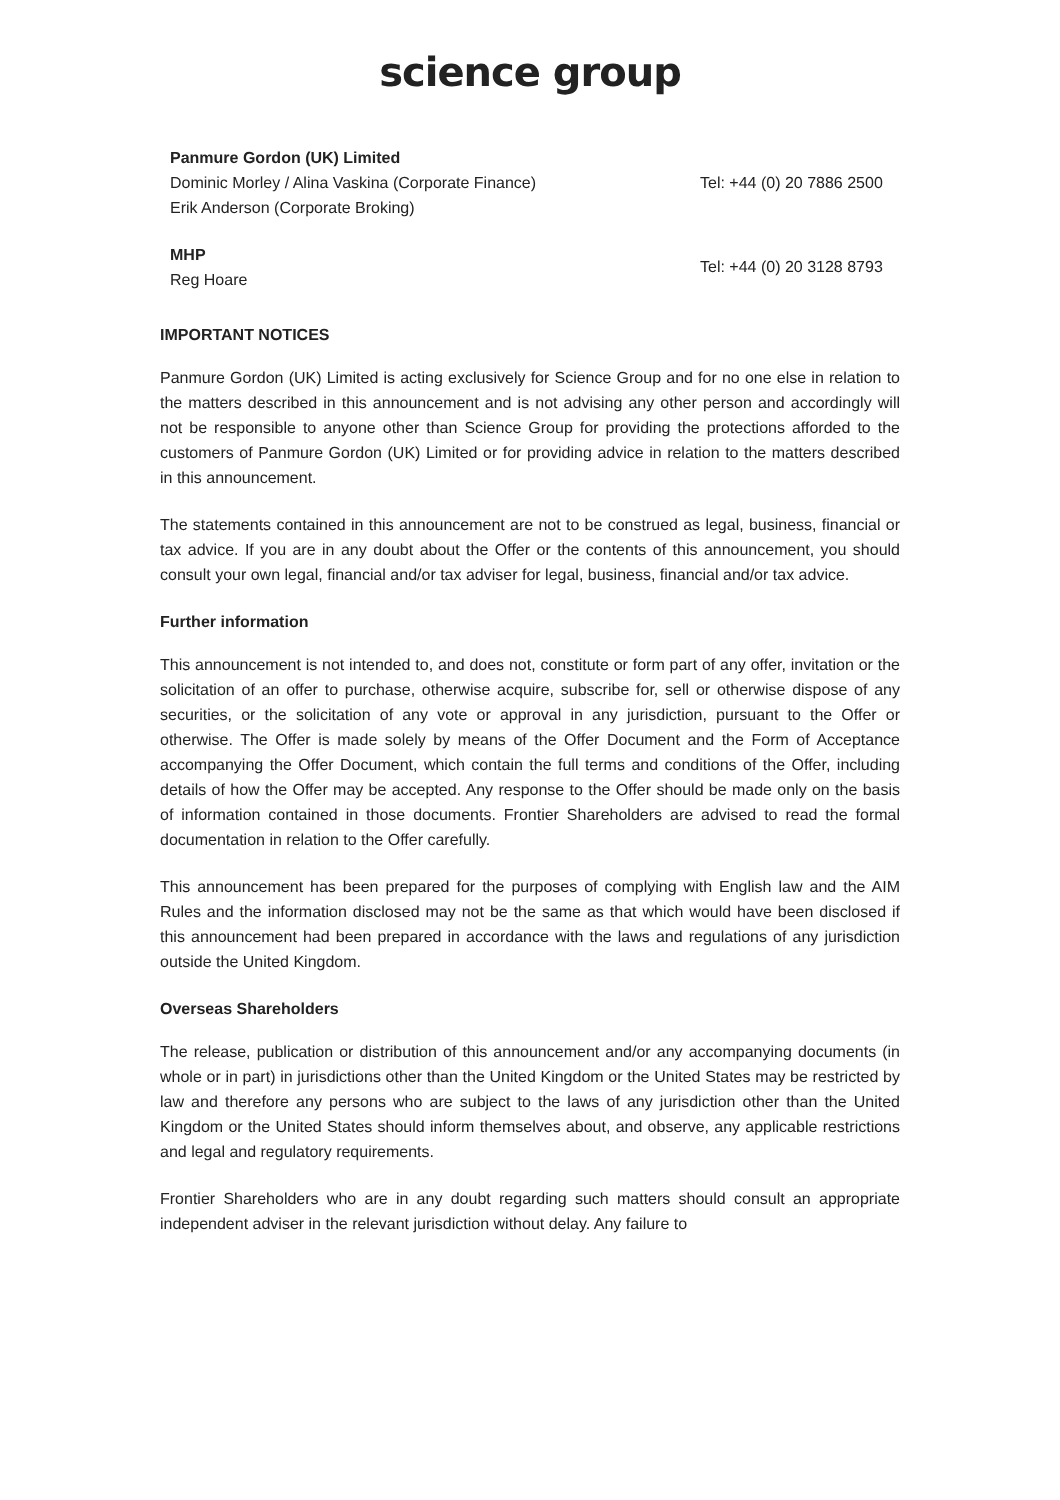science group
Panmure Gordon (UK) Limited
Dominic Morley / Alina Vaskina (Corporate Finance)
Erik Anderson (Corporate Broking)
Tel: +44 (0) 20 7886 2500
MHP
Reg Hoare
Tel: +44 (0) 20 3128 8793
IMPORTANT NOTICES
Panmure Gordon (UK) Limited is acting exclusively for Science Group and for no one else in relation to the matters described in this announcement and is not advising any other person and accordingly will not be responsible to anyone other than Science Group for providing the protections afforded to the customers of Panmure Gordon (UK) Limited or for providing advice in relation to the matters described in this announcement.
The statements contained in this announcement are not to be construed as legal, business, financial or tax advice. If you are in any doubt about the Offer or the contents of this announcement, you should consult your own legal, financial and/or tax adviser for legal, business, financial and/or tax advice.
Further information
This announcement is not intended to, and does not, constitute or form part of any offer, invitation or the solicitation of an offer to purchase, otherwise acquire, subscribe for, sell or otherwise dispose of any securities, or the solicitation of any vote or approval in any jurisdiction, pursuant to the Offer or otherwise. The Offer is made solely by means of the Offer Document and the Form of Acceptance accompanying the Offer Document, which contain the full terms and conditions of the Offer, including details of how the Offer may be accepted. Any response to the Offer should be made only on the basis of information contained in those documents. Frontier Shareholders are advised to read the formal documentation in relation to the Offer carefully.
This announcement has been prepared for the purposes of complying with English law and the AIM Rules and the information disclosed may not be the same as that which would have been disclosed if this announcement had been prepared in accordance with the laws and regulations of any jurisdiction outside the United Kingdom.
Overseas Shareholders
The release, publication or distribution of this announcement and/or any accompanying documents (in whole or in part) in jurisdictions other than the United Kingdom or the United States may be restricted by law and therefore any persons who are subject to the laws of any jurisdiction other than the United Kingdom or the United States should inform themselves about, and observe, any applicable restrictions and legal and regulatory requirements.
Frontier Shareholders who are in any doubt regarding such matters should consult an appropriate independent adviser in the relevant jurisdiction without delay. Any failure to